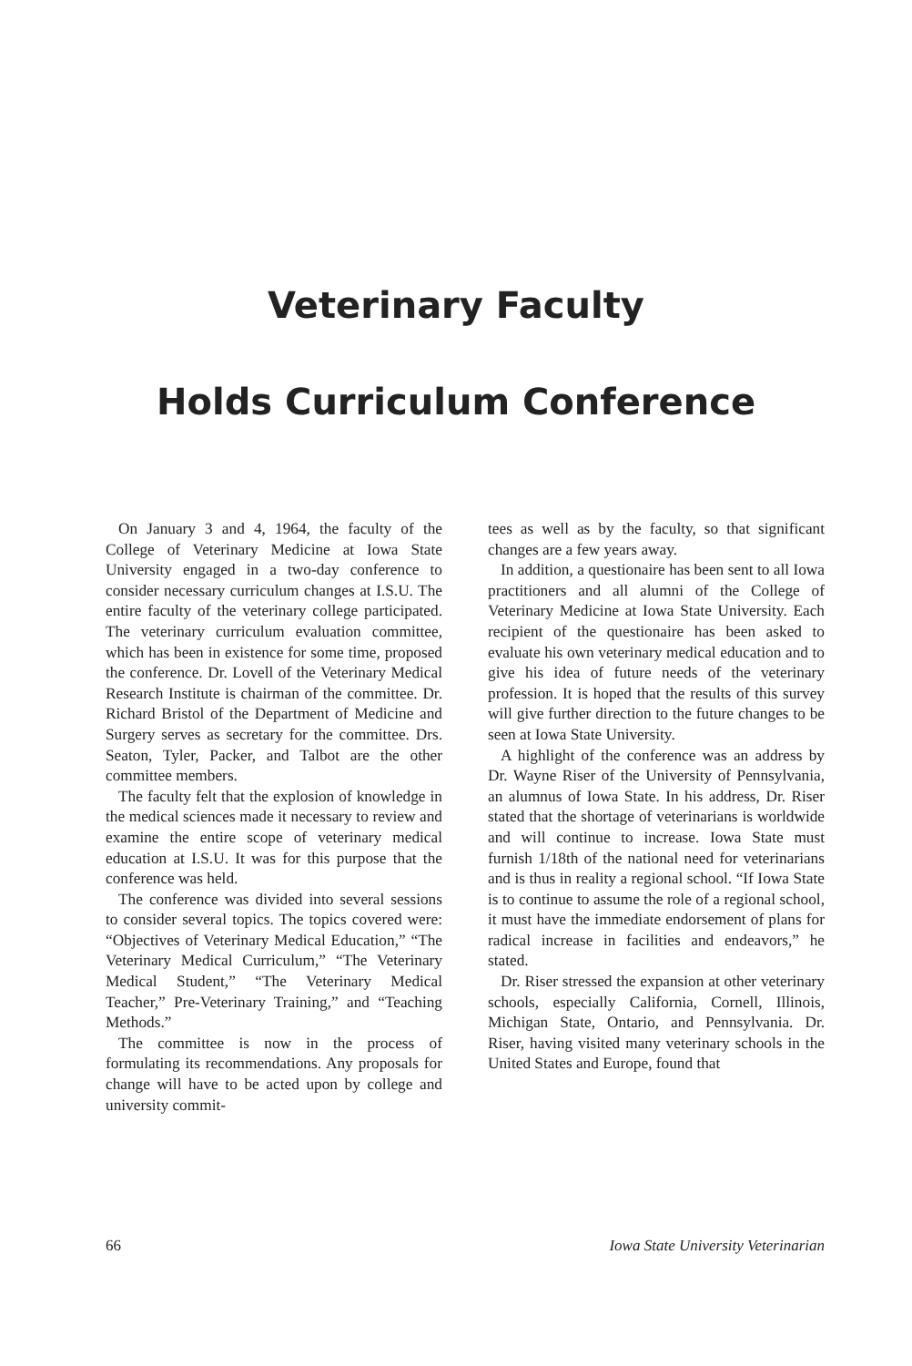Veterinary Faculty
Holds Curriculum Conference
On January 3 and 4, 1964, the faculty of the College of Veterinary Medicine at Iowa State University engaged in a two-day conference to consider necessary curriculum changes at I.S.U. The entire faculty of the veterinary college participated. The veterinary curriculum evaluation committee, which has been in existence for some time, proposed the conference. Dr. Lovell of the Veterinary Medical Research Institute is chairman of the committee. Dr. Richard Bristol of the Department of Medicine and Surgery serves as secretary for the committee. Drs. Seaton, Tyler, Packer, and Talbot are the other committee members.
The faculty felt that the explosion of knowledge in the medical sciences made it necessary to review and examine the entire scope of veterinary medical education at I.S.U. It was for this purpose that the conference was held.
The conference was divided into several sessions to consider several topics. The topics covered were: “Objectives of Veterinary Medical Education,” “The Veterinary Medical Curriculum,” “The Veterinary Medical Student,” “The Veterinary Medical Teacher,” Pre-Veterinary Training,” and “Teaching Methods.”
The committee is now in the process of formulating its recommendations. Any proposals for change will have to be acted upon by college and university commit-
tees as well as by the faculty, so that significant changes are a few years away.
In addition, a questionaire has been sent to all Iowa practitioners and all alumni of the College of Veterinary Medicine at Iowa State University. Each recipient of the questionaire has been asked to evaluate his own veterinary medical education and to give his idea of future needs of the veterinary profession. It is hoped that the results of this survey will give further direction to the future changes to be seen at Iowa State University.
A highlight of the conference was an address by Dr. Wayne Riser of the University of Pennsylvania, an alumnus of Iowa State. In his address, Dr. Riser stated that the shortage of veterinarians is worldwide and will continue to increase. Iowa State must furnish 1/18th of the national need for veterinarians and is thus in reality a regional school. “If Iowa State is to continue to assume the role of a regional school, it must have the immediate endorsement of plans for radical increase in facilities and endeavors,” he stated.
Dr. Riser stressed the expansion at other veterinary schools, especially California, Cornell, Illinois, Michigan State, Ontario, and Pennsylvania. Dr. Riser, having visited many veterinary schools in the United States and Europe, found that
66 Iowa State University Veterinarian